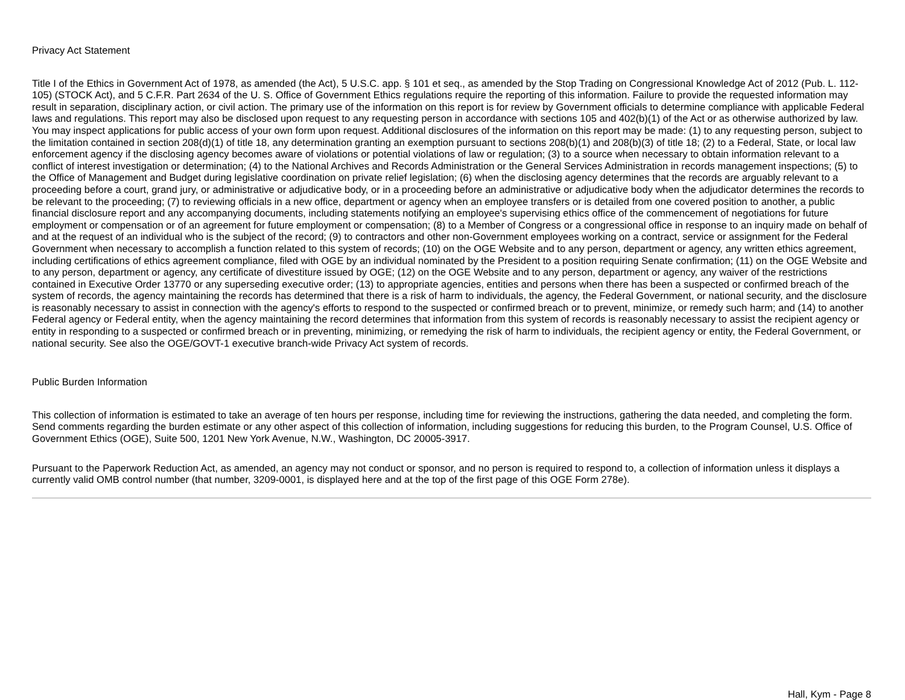Privacy Act Statement
Title I of the Ethics in Government Act of 1978, as amended (the Act), 5 U.S.C. app. § 101 et seq., as amended by the Stop Trading on Congressional Knowledge Act of 2012 (Pub. L. 112-105) (STOCK Act), and 5 C.F.R. Part 2634 of the U. S. Office of Government Ethics regulations require the reporting of this information. Failure to provide the requested information may result in separation, disciplinary action, or civil action. The primary use of the information on this report is for review by Government officials to determine compliance with applicable Federal laws and regulations. This report may also be disclosed upon request to any requesting person in accordance with sections 105 and 402(b)(1) of the Act or as otherwise authorized by law. You may inspect applications for public access of your own form upon request. Additional disclosures of the information on this report may be made: (1) to any requesting person, subject to the limitation contained in section 208(d)(1) of title 18, any determination granting an exemption pursuant to sections 208(b)(1) and 208(b)(3) of title 18; (2) to a Federal, State, or local law enforcement agency if the disclosing agency becomes aware of violations or potential violations of law or regulation; (3) to a source when necessary to obtain information relevant to a conflict of interest investigation or determination; (4) to the National Archives and Records Administration or the General Services Administration in records management inspections; (5) to the Office of Management and Budget during legislative coordination on private relief legislation; (6) when the disclosing agency determines that the records are arguably relevant to a proceeding before a court, grand jury, or administrative or adjudicative body, or in a proceeding before an administrative or adjudicative body when the adjudicator determines the records to be relevant to the proceeding; (7) to reviewing officials in a new office, department or agency when an employee transfers or is detailed from one covered position to another, a public financial disclosure report and any accompanying documents, including statements notifying an employee's supervising ethics office of the commencement of negotiations for future employment or compensation or of an agreement for future employment or compensation; (8) to a Member of Congress or a congressional office in response to an inquiry made on behalf of and at the request of an individual who is the subject of the record; (9) to contractors and other non-Government employees working on a contract, service or assignment for the Federal Government when necessary to accomplish a function related to this system of records; (10) on the OGE Website and to any person, department or agency, any written ethics agreement, including certifications of ethics agreement compliance, filed with OGE by an individual nominated by the President to a position requiring Senate confirmation; (11) on the OGE Website and to any person, department or agency, any certificate of divestiture issued by OGE; (12) on the OGE Website and to any person, department or agency, any waiver of the restrictions contained in Executive Order 13770 or any superseding executive order; (13) to appropriate agencies, entities and persons when there has been a suspected or confirmed breach of the system of records, the agency maintaining the records has determined that there is a risk of harm to individuals, the agency, the Federal Government, or national security, and the disclosure is reasonably necessary to assist in connection with the agency's efforts to respond to the suspected or confirmed breach or to prevent, minimize, or remedy such harm; and (14) to another Federal agency or Federal entity, when the agency maintaining the record determines that information from this system of records is reasonably necessary to assist the recipient agency or entity in responding to a suspected or confirmed breach or in preventing, minimizing, or remedying the risk of harm to individuals, the recipient agency or entity, the Federal Government, or national security. See also the OGE/GOVT-1 executive branch-wide Privacy Act system of records.
Public Burden Information
This collection of information is estimated to take an average of ten hours per response, including time for reviewing the instructions, gathering the data needed, and completing the form. Send comments regarding the burden estimate or any other aspect of this collection of information, including suggestions for reducing this burden, to the Program Counsel, U.S. Office of Government Ethics (OGE), Suite 500, 1201 New York Avenue, N.W., Washington, DC 20005-3917.
Pursuant to the Paperwork Reduction Act, as amended, an agency may not conduct or sponsor, and no person is required to respond to, a collection of information unless it displays a currently valid OMB control number (that number, 3209-0001, is displayed here and at the top of the first page of this OGE Form 278e).
Hall, Kym - Page 8